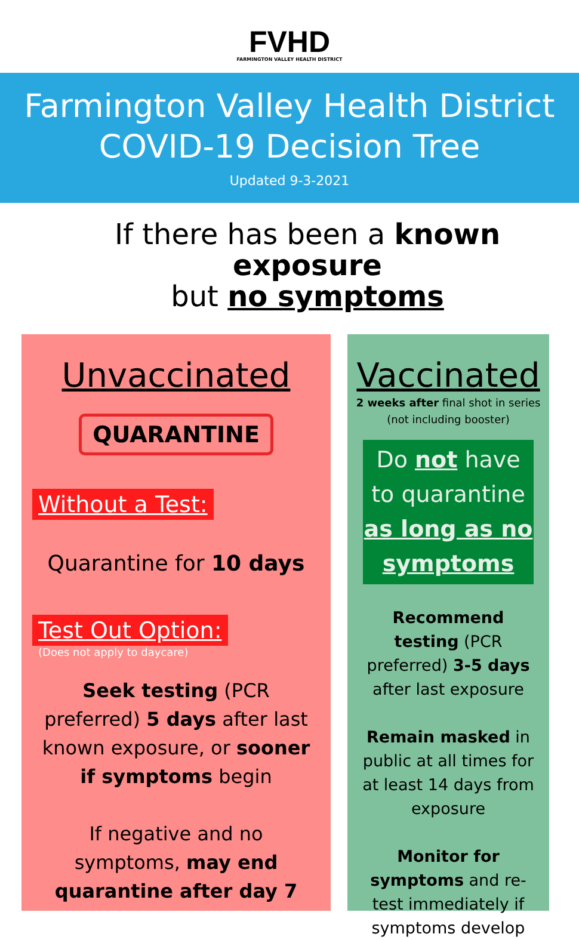FVHD
FARMINGTON VALLEY HEALTH DISTRICT
Farmington Valley Health District
COVID-19 Decision Tree
Updated 9-3-2021
If there has been a known exposure
but no symptoms
Unvaccinated
QUARANTINE
Without a Test:
Quarantine for 10 days
Test Out Option:
(Does not apply to daycare)
Seek testing (PCR preferred) 5 days after last known exposure, or sooner if symptoms begin
If negative and no symptoms, may end quarantine after day 7
Vaccinated
2 weeks after final shot in series (not including booster)
Do not have to quarantine
as long as no symptoms
Recommend testing (PCR preferred) 3-5 days after last exposure
Remain masked in public at all times for at least 14 days from exposure
Monitor for symptoms and re-test immediately if symptoms develop